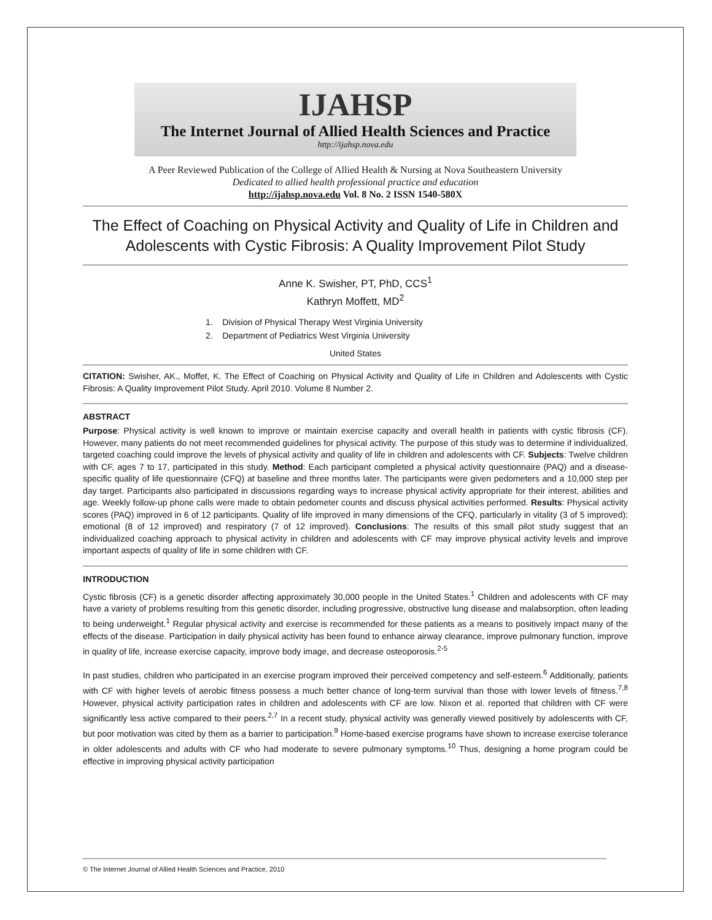IJAHSP
The Internet Journal of Allied Health Sciences and Practice
http://ijahsp.nova.edu
A Peer Reviewed Publication of the College of Allied Health & Nursing at Nova Southeastern University
Dedicated to allied health professional practice and education
http://ijahsp.nova.edu Vol. 8 No. 2 ISSN 1540-580X
The Effect of Coaching on Physical Activity and Quality of Life in Children and Adolescents with Cystic Fibrosis: A Quality Improvement Pilot Study
Anne K. Swisher, PT, PhD, CCS<sup>1</sup>
Kathryn Moffett, MD<sup>2</sup>
1. Division of Physical Therapy West Virginia University
2. Department of Pediatrics West Virginia University
United States
CITATION: Swisher, AK., Moffet, K. The Effect of Coaching on Physical Activity and Quality of Life in Children and Adolescents with Cystic Fibrosis: A Quality Improvement Pilot Study. April 2010. Volume 8 Number 2.
ABSTRACT
Purpose: Physical activity is well known to improve or maintain exercise capacity and overall health in patients with cystic fibrosis (CF). However, many patients do not meet recommended guidelines for physical activity. The purpose of this study was to determine if individualized, targeted coaching could improve the levels of physical activity and quality of life in children and adolescents with CF. Subjects: Twelve children with CF, ages 7 to 17, participated in this study. Method: Each participant completed a physical activity questionnaire (PAQ) and a disease-specific quality of life questionnaire (CFQ) at baseline and three months later. The participants were given pedometers and a 10,000 step per day target. Participants also participated in discussions regarding ways to increase physical activity appropriate for their interest, abilities and age. Weekly follow-up phone calls were made to obtain pedometer counts and discuss physical activities performed. Results: Physical activity scores (PAQ) improved in 6 of 12 participants. Quality of life improved in many dimensions of the CFQ, particularly in vitality (3 of 5 improved); emotional (8 of 12 improved) and respiratory (7 of 12 improved). Conclusions: The results of this small pilot study suggest that an individualized coaching approach to physical activity in children and adolescents with CF may improve physical activity levels and improve important aspects of quality of life in some children with CF.
INTRODUCTION
Cystic fibrosis (CF) is a genetic disorder affecting approximately 30,000 people in the United States.<sup>1</sup> Children and adolescents with CF may have a variety of problems resulting from this genetic disorder, including progressive, obstructive lung disease and malabsorption, often leading to being underweight.<sup>1</sup> Regular physical activity and exercise is recommended for these patients as a means to positively impact many of the effects of the disease. Participation in daily physical activity has been found to enhance airway clearance, improve pulmonary function, improve in quality of life, increase exercise capacity, improve body image, and decrease osteoporosis.<sup>2-5</sup>
In past studies, children who participated in an exercise program improved their perceived competency and self-esteem.<sup>6</sup> Additionally, patients with CF with higher levels of aerobic fitness possess a much better chance of long-term survival than those with lower levels of fitness.<sup>7,8</sup> However, physical activity participation rates in children and adolescents with CF are low. Nixon et al. reported that children with CF were significantly less active compared to their peers.<sup>2,7</sup> In a recent study, physical activity was generally viewed positively by adolescents with CF, but poor motivation was cited by them as a barrier to participation.<sup>9</sup> Home-based exercise programs have shown to increase exercise tolerance in older adolescents and adults with CF who had moderate to severe pulmonary symptoms.<sup>10</sup> Thus, designing a home program could be effective in improving physical activity participation
© The Internet Journal of Allied Health Sciences and Practice, 2010